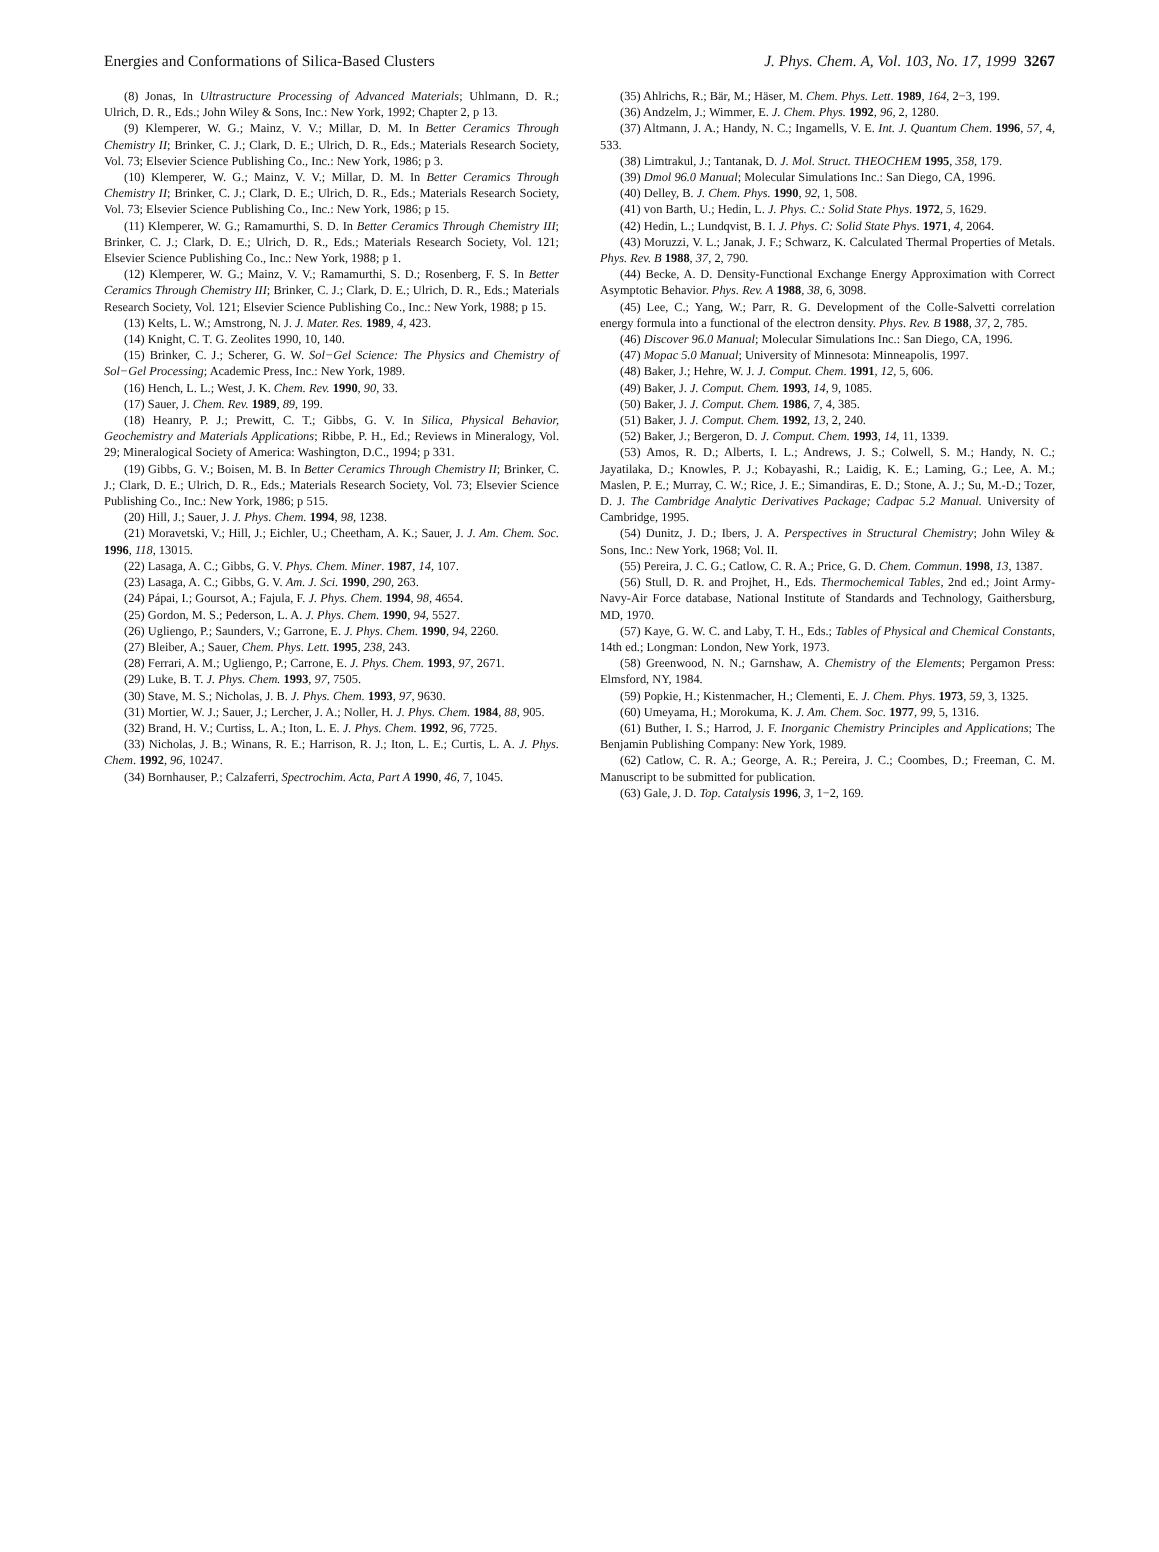Energies and Conformations of Silica-Based Clusters J. Phys. Chem. A, Vol. 103, No. 17, 1999 3267
(8) Jonas, In Ultrastructure Processing of Advanced Materials; Uhlmann, D. R.; Ulrich, D. R., Eds.; John Wiley & Sons, Inc.: New York, 1992; Chapter 2, p 13.
(9) Klemperer, W. G.; Mainz, V. V.; Millar, D. M. In Better Ceramics Through Chemistry II; Brinker, C. J.; Clark, D. E.; Ulrich, D. R., Eds.; Materials Research Society, Vol. 73; Elsevier Science Publishing Co., Inc.: New York, 1986; p 3.
(10) Klemperer, W. G.; Mainz, V. V.; Millar, D. M. In Better Ceramics Through Chemistry II; Brinker, C. J.; Clark, D. E.; Ulrich, D. R., Eds.; Materials Research Society, Vol. 73; Elsevier Science Publishing Co., Inc.: New York, 1986; p 15.
(11) Klemperer, W. G.; Ramamurthi, S. D. In Better Ceramics Through Chemistry III; Brinker, C. J.; Clark, D. E.; Ulrich, D. R., Eds.; Materials Research Society, Vol. 121; Elsevier Science Publishing Co., Inc.: New York, 1988; p 1.
(12) Klemperer, W. G.; Mainz, V. V.; Ramamurthi, S. D.; Rosenberg, F. S. In Better Ceramics Through Chemistry III; Brinker, C. J.; Clark, D. E.; Ulrich, D. R., Eds.; Materials Research Society, Vol. 121; Elsevier Science Publishing Co., Inc.: New York, 1988; p 15.
(13) Kelts, L. W.; Amstrong, N. J. J. Mater. Res. 1989, 4, 423.
(14) Knight, C. T. G. Zeolites 1990, 10, 140.
(15) Brinker, C. J.; Scherer, G. W. Sol−Gel Science: The Physics and Chemistry of Sol−Gel Processing; Academic Press, Inc.: New York, 1989.
(16) Hench, L. L.; West, J. K. Chem. Rev. 1990, 90, 33.
(17) Sauer, J. Chem. Rev. 1989, 89, 199.
(18) Heanry, P. J.; Prewitt, C. T.; Gibbs, G. V. In Silica, Physical Behavior, Geochemistry and Materials Applications; Ribbe, P. H., Ed.; Reviews in Mineralogy, Vol. 29; Mineralogical Society of America: Washington, D.C., 1994; p 331.
(19) Gibbs, G. V.; Boisen, M. B. In Better Ceramics Through Chemistry II; Brinker, C. J.; Clark, D. E.; Ulrich, D. R., Eds.; Materials Research Society, Vol. 73; Elsevier Science Publishing Co., Inc.: New York, 1986; p 515.
(20) Hill, J.; Sauer, J. J. Phys. Chem. 1994, 98, 1238.
(21) Moravetski, V.; Hill, J.; Eichler, U.; Cheetham, A. K.; Sauer, J. J. Am. Chem. Soc. 1996, 118, 13015.
(22) Lasaga, A. C.; Gibbs, G. V. Phys. Chem. Miner. 1987, 14, 107.
(23) Lasaga, A. C.; Gibbs, G. V. Am. J. Sci. 1990, 290, 263.
(24) Pápai, I.; Goursot, A.; Fajula, F. J. Phys. Chem. 1994, 98, 4654.
(25) Gordon, M. S.; Pederson, L. A. J. Phys. Chem. 1990, 94, 5527.
(26) Ugliengo, P.; Saunders, V.; Garrone, E. J. Phys. Chem. 1990, 94, 2260.
(27) Bleiber, A.; Sauer, Chem. Phys. Lett. 1995, 238, 243.
(28) Ferrari, A. M.; Ugliengo, P.; Carrone, E. J. Phys. Chem. 1993, 97, 2671.
(29) Luke, B. T. J. Phys. Chem. 1993, 97, 7505.
(30) Stave, M. S.; Nicholas, J. B. J. Phys. Chem. 1993, 97, 9630.
(31) Mortier, W. J.; Sauer, J.; Lercher, J. A.; Noller, H. J. Phys. Chem. 1984, 88, 905.
(32) Brand, H. V.; Curtiss, L. A.; Iton, L. E. J. Phys. Chem. 1992, 96, 7725.
(33) Nicholas, J. B.; Winans, R. E.; Harrison, R. J.; Iton, L. E.; Curtis, L. A. J. Phys. Chem. 1992, 96, 10247.
(34) Bornhauser, P.; Calzaferri, Spectrochim. Acta, Part A 1990, 46, 7, 1045.
(35) Ahlrichs, R.; Bär, M.; Häser, M. Chem. Phys. Lett. 1989, 164, 2−3, 199.
(36) Andzelm, J.; Wimmer, E. J. Chem. Phys. 1992, 96, 2, 1280.
(37) Altmann, J. A.; Handy, N. C.; Ingamells, V. E. Int. J. Quantum Chem. 1996, 57, 4, 533.
(38) Limtrakul, J.; Tantanak, D. J. Mol. Struct. THEOCHEM 1995, 358, 179.
(39) Dmol 96.0 Manual; Molecular Simulations Inc.: San Diego, CA, 1996.
(40) Delley, B. J. Chem. Phys. 1990, 92, 1, 508.
(41) von Barth, U.; Hedin, L. J. Phys. C.: Solid State Phys. 1972, 5, 1629.
(42) Hedin, L.; Lundqvist, B. I. J. Phys. C: Solid State Phys. 1971, 4, 2064.
(43) Moruzzi, V. L.; Janak, J. F.; Schwarz, K. Calculated Thermal Properties of Metals. Phys. Rev. B 1988, 37, 2, 790.
(44) Becke, A. D. Density-Functional Exchange Energy Approximation with Correct Asymptotic Behavior. Phys. Rev. A 1988, 38, 6, 3098.
(45) Lee, C.; Yang, W.; Parr, R. G. Development of the Colle-Salvetti correlation energy formula into a functional of the electron density. Phys. Rev. B 1988, 37, 2, 785.
(46) Discover 96.0 Manual; Molecular Simulations Inc.: San Diego, CA, 1996.
(47) Mopac 5.0 Manual; University of Minnesota: Minneapolis, 1997.
(48) Baker, J.; Hehre, W. J. J. Comput. Chem. 1991, 12, 5, 606.
(49) Baker, J. J. Comput. Chem. 1993, 14, 9, 1085.
(50) Baker, J. J. Comput. Chem. 1986, 7, 4, 385.
(51) Baker, J. J. Comput. Chem. 1992, 13, 2, 240.
(52) Baker, J.; Bergeron, D. J. Comput. Chem. 1993, 14, 11, 1339.
(53) Amos, R. D.; Alberts, I. L.; Andrews, J. S.; Colwell, S. M.; Handy, N. C.; Jayatilaka, D.; Knowles, P. J.; Kobayashi, R.; Laidig, K. E.; Laming, G.; Lee, A. M.; Maslen, P. E.; Murray, C. W.; Rice, J. E.; Simandiras, E. D.; Stone, A. J.; Su, M.-D.; Tozer, D. J. The Cambridge Analytic Derivatives Package; Cadpac 5.2 Manual. University of Cambridge, 1995.
(54) Dunitz, J. D.; Ibers, J. A. Perspectives in Structural Chemistry; John Wiley & Sons, Inc.: New York, 1968; Vol. II.
(55) Pereira, J. C. G.; Catlow, C. R. A.; Price, G. D. Chem. Commun. 1998, 13, 1387.
(56) Stull, D. R. and Projhet, H., Eds. Thermochemical Tables, 2nd ed.; Joint Army-Navy-Air Force database, National Institute of Standards and Technology, Gaithersburg, MD, 1970.
(57) Kaye, G. W. C. and Laby, T. H., Eds.; Tables of Physical and Chemical Constants, 14th ed.; Longman: London, New York, 1973.
(58) Greenwood, N. N.; Garnshaw, A. Chemistry of the Elements; Pergamon Press: Elmsford, NY, 1984.
(59) Popkie, H.; Kistenmacher, H.; Clementi, E. J. Chem. Phys. 1973, 59, 3, 1325.
(60) Umeyama, H.; Morokuma, K. J. Am. Chem. Soc. 1977, 99, 5, 1316.
(61) Buther, I. S.; Harrod, J. F. Inorganic Chemistry Principles and Applications; The Benjamin Publishing Company: New York, 1989.
(62) Catlow, C. R. A.; George, A. R.; Pereira, J. C.; Coombes, D.; Freeman, C. M. Manuscript to be submitted for publication.
(63) Gale, J. D. Top. Catalysis 1996, 3, 1−2, 169.